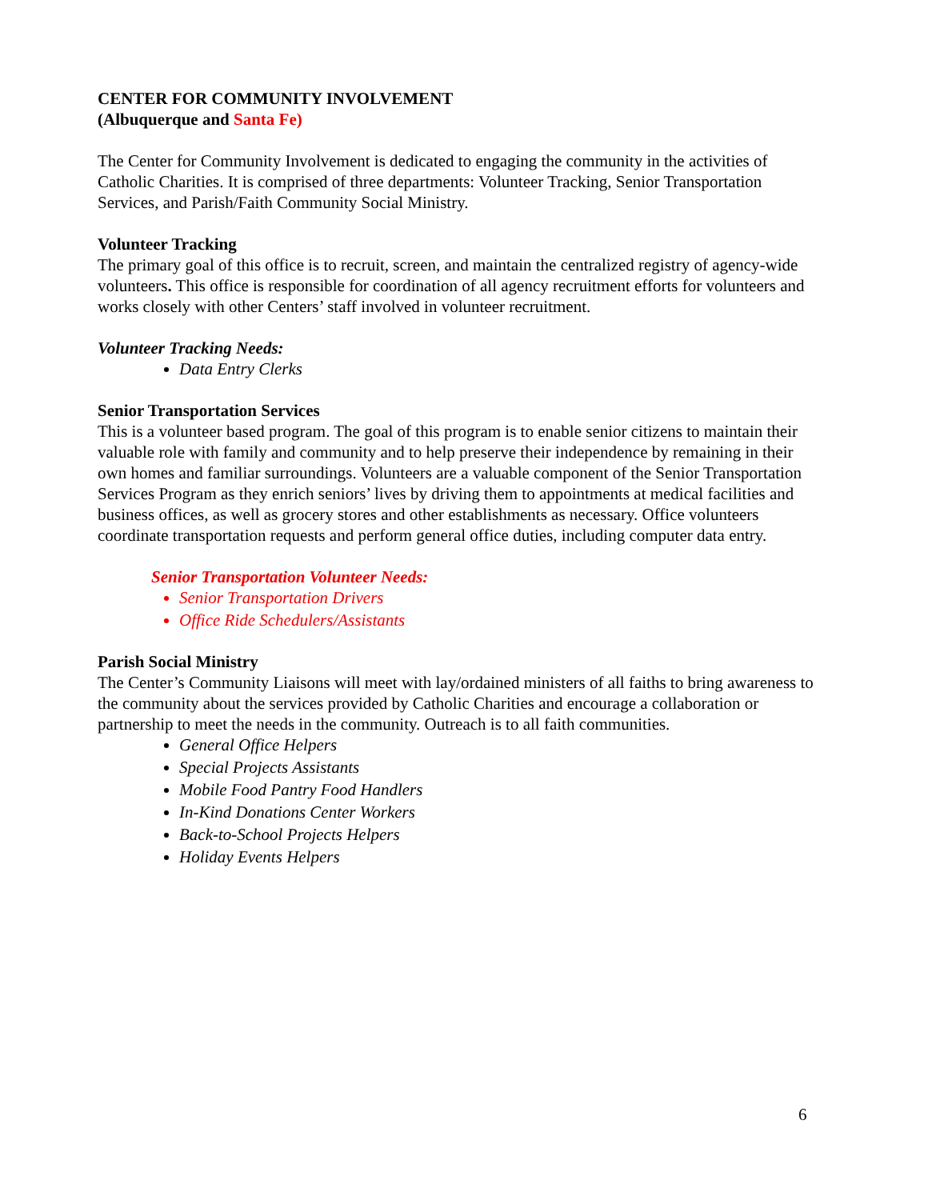CENTER FOR COMMUNITY INVOLVEMENT
(Albuquerque and Santa Fe)
The Center for Community Involvement is dedicated to engaging the community in the activities of Catholic Charities. It is comprised of three departments: Volunteer Tracking, Senior Transportation Services, and Parish/Faith Community Social Ministry.
Volunteer Tracking
The primary goal of this office is to recruit, screen, and maintain the centralized registry of agency-wide volunteers. This office is responsible for coordination of all agency recruitment efforts for volunteers and works closely with other Centers’ staff involved in volunteer recruitment.
Volunteer Tracking Needs:
Data Entry Clerks
Senior Transportation Services
This is a volunteer based program. The goal of this program is to enable senior citizens to maintain their valuable role with family and community and to help preserve their independence by remaining in their own homes and familiar surroundings. Volunteers are a valuable component of the Senior Transportation Services Program as they enrich seniors’ lives by driving them to appointments at medical facilities and business offices, as well as grocery stores and other establishments as necessary. Office volunteers coordinate transportation requests and perform general office duties, including computer data entry.
Senior Transportation Volunteer Needs:
Senior Transportation Drivers
Office Ride Schedulers/Assistants
Parish Social Ministry
The Center’s Community Liaisons will meet with lay/ordained ministers of all faiths to bring awareness to the community about the services provided by Catholic Charities and encourage a collaboration or partnership to meet the needs in the community. Outreach is to all faith communities.
General Office Helpers
Special Projects Assistants
Mobile Food Pantry Food Handlers
In-Kind Donations Center Workers
Back-to-School Projects Helpers
Holiday Events Helpers
6